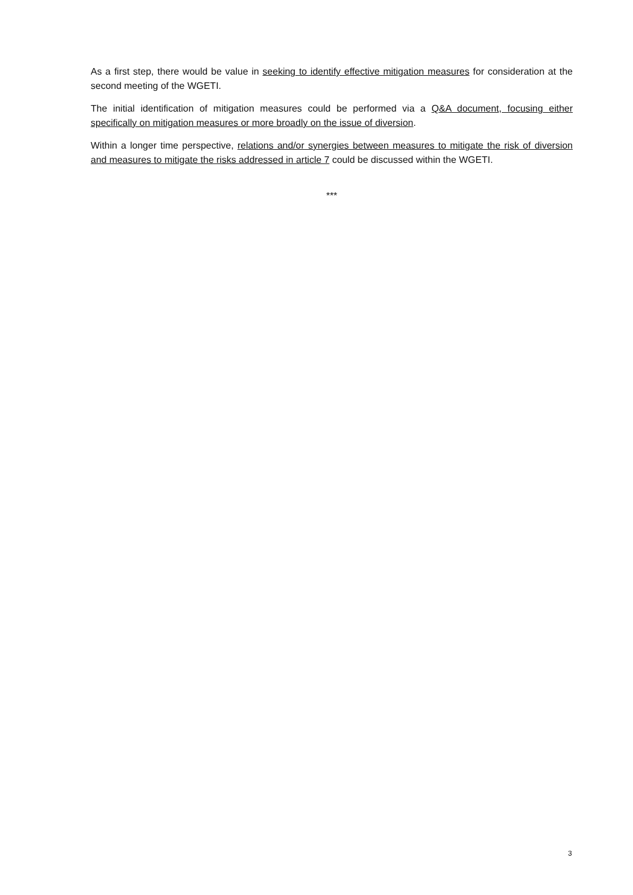As a first step, there would be value in seeking to identify effective mitigation measures for consideration at the second meeting of the WGETI.
The initial identification of mitigation measures could be performed via a Q&A document, focusing either specifically on mitigation measures or more broadly on the issue of diversion.
Within a longer time perspective, relations and/or synergies between measures to mitigate the risk of diversion and measures to mitigate the risks addressed in article 7 could be discussed within the WGETI.
***
3